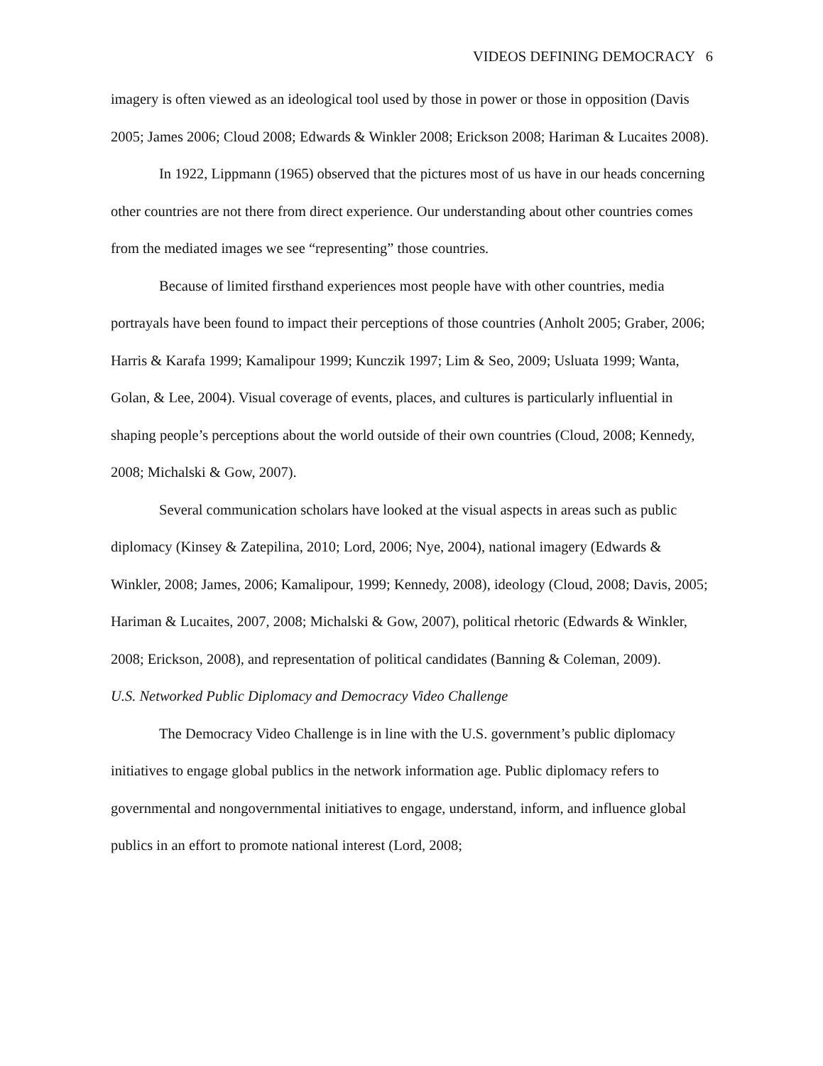VIDEOS DEFINING DEMOCRACY 6
imagery is often viewed as an ideological tool used by those in power or those in opposition (Davis 2005; James 2006; Cloud 2008; Edwards & Winkler 2008; Erickson 2008; Hariman & Lucaites 2008).
In 1922, Lippmann (1965) observed that the pictures most of us have in our heads concerning other countries are not there from direct experience. Our understanding about other countries comes from the mediated images we see “representing” those countries.
Because of limited firsthand experiences most people have with other countries, media portrayals have been found to impact their perceptions of those countries (Anholt 2005; Graber, 2006; Harris & Karafa 1999; Kamalipour 1999; Kunczik 1997; Lim & Seo, 2009; Usluata 1999; Wanta, Golan, & Lee, 2004). Visual coverage of events, places, and cultures is particularly influential in shaping people’s perceptions about the world outside of their own countries (Cloud, 2008; Kennedy, 2008; Michalski & Gow, 2007).
Several communication scholars have looked at the visual aspects in areas such as public diplomacy (Kinsey & Zatepilina, 2010; Lord, 2006; Nye, 2004), national imagery (Edwards & Winkler, 2008; James, 2006; Kamalipour, 1999; Kennedy, 2008), ideology (Cloud, 2008; Davis, 2005; Hariman & Lucaites, 2007, 2008; Michalski & Gow, 2007), political rhetoric (Edwards & Winkler, 2008; Erickson, 2008), and representation of political candidates (Banning & Coleman, 2009).
U.S. Networked Public Diplomacy and Democracy Video Challenge
The Democracy Video Challenge is in line with the U.S. government’s public diplomacy initiatives to engage global publics in the network information age. Public diplomacy refers to governmental and nongovernmental initiatives to engage, understand, inform, and influence global publics in an effort to promote national interest (Lord, 2008;